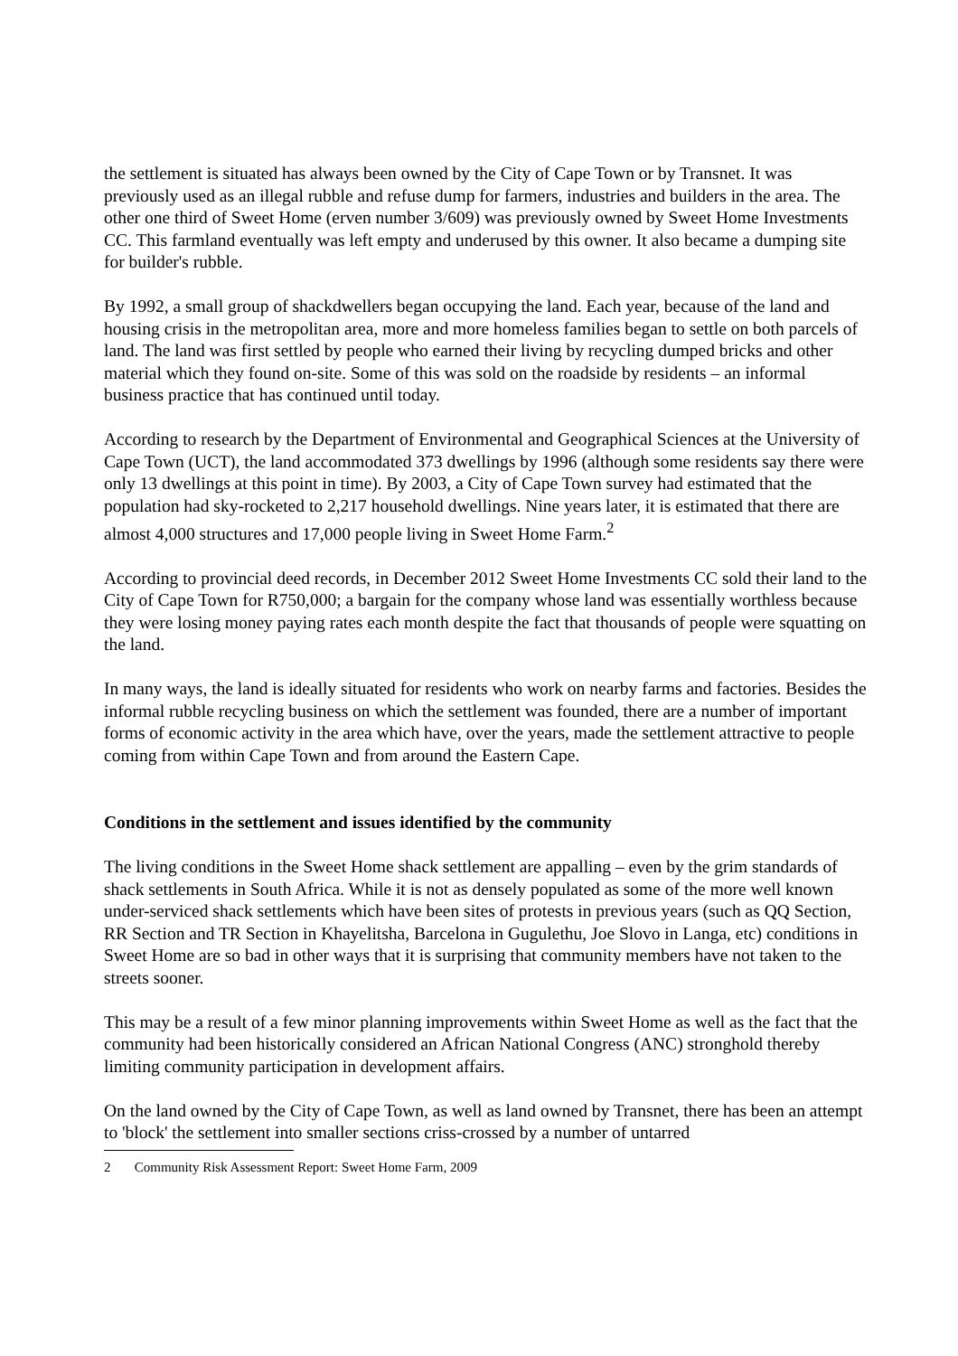the settlement is situated has always been owned by the City of Cape Town or by Transnet. It was previously used as an illegal rubble and refuse dump for farmers, industries and builders in the area. The other one third of Sweet Home (erven number 3/609) was previously owned by Sweet Home Investments CC. This farmland eventually was left empty and underused by this owner. It also became a dumping site for builder's rubble.
By 1992, a small group of shackdwellers began occupying the land. Each year, because of the land and housing crisis in the metropolitan area, more and more homeless families began to settle on both parcels of land. The land was first settled by people who earned their living by recycling dumped bricks and other material which they found on-site. Some of this was sold on the roadside by residents – an informal business practice that has continued until today.
According to research by the Department of Environmental and Geographical Sciences at the University of Cape Town (UCT), the land accommodated 373 dwellings by 1996 (although some residents say there were only 13 dwellings at this point in time). By 2003, a City of Cape Town survey had estimated that the population had sky-rocketed to 2,217 household dwellings. Nine years later, it is estimated that there are almost 4,000 structures and 17,000 people living in Sweet Home Farm.<sup>2</sup>
According to provincial deed records, in December 2012 Sweet Home Investments CC sold their land to the City of Cape Town for R750,000; a bargain for the company whose land was essentially worthless because they were losing money paying rates each month despite the fact that thousands of people were squatting on the land.
In many ways, the land is ideally situated for residents who work on nearby farms and factories. Besides the informal rubble recycling business on which the settlement was founded, there are a number of important forms of economic activity in the area which have, over the years, made the settlement attractive to people coming from within Cape Town and from around the Eastern Cape.
Conditions in the settlement and issues identified by the community
The living conditions in the Sweet Home shack settlement are appalling – even by the grim standards of shack settlements in South Africa. While it is not as densely populated as some of the more well known under-serviced shack settlements which have been sites of protests in previous years (such as QQ Section, RR Section and TR Section in Khayelitsha, Barcelona in Gugulethu, Joe Slovo in Langa, etc) conditions in Sweet Home are so bad in other ways that it is surprising that community members have not taken to the streets sooner.
This may be a result of a few minor planning improvements within Sweet Home as well as the fact that the community had been historically considered an African National Congress (ANC) stronghold thereby limiting community participation in development affairs.
On the land owned by the City of Cape Town, as well as land owned by Transnet, there has been an attempt to 'block' the settlement into smaller sections criss-crossed by a number of untarred
2 Community Risk Assessment Report: Sweet Home Farm, 2009